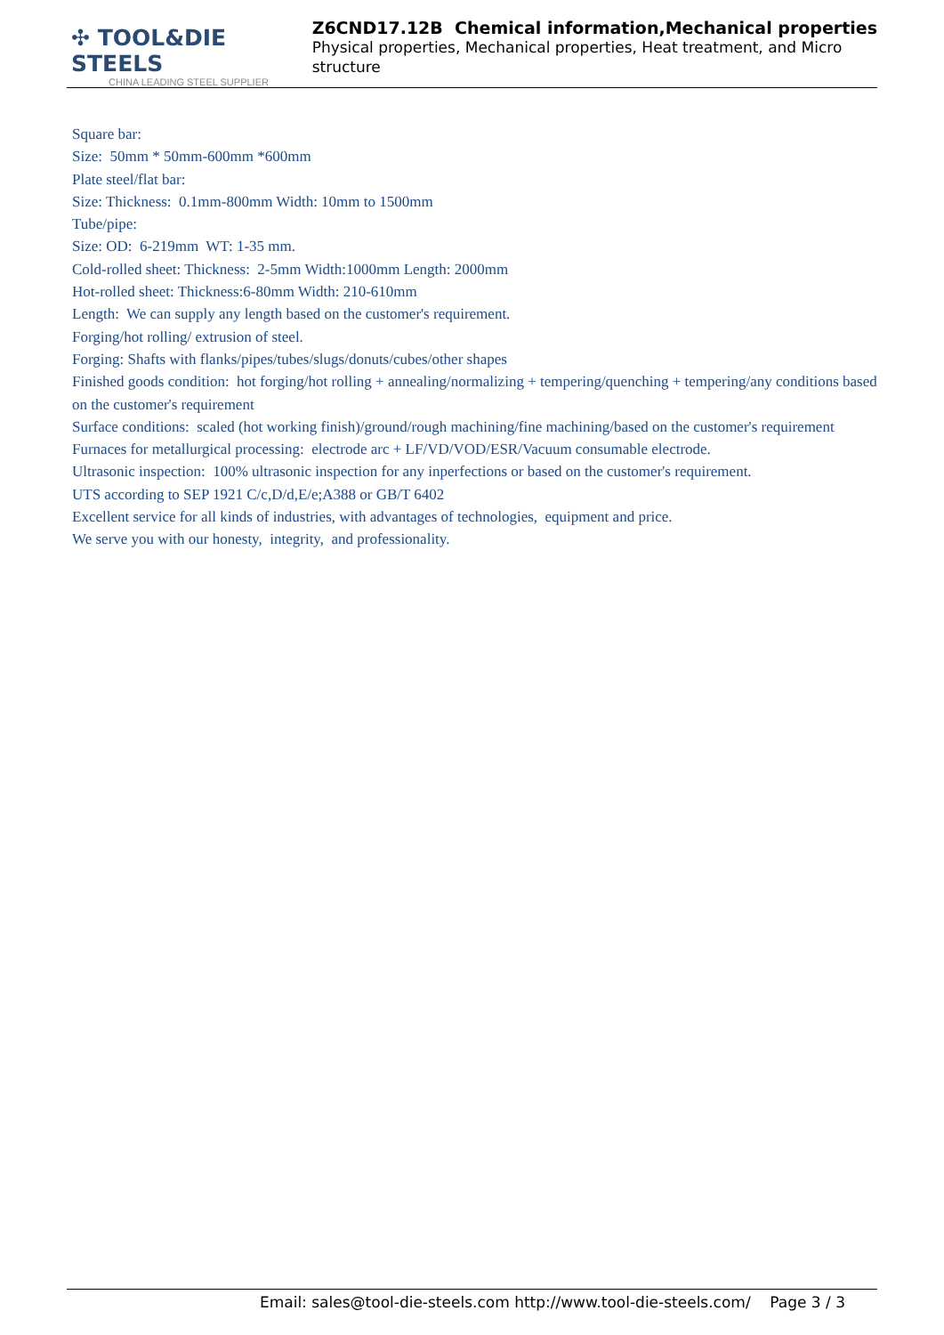✣ TOOL&DIE STEELS
CHINA LEADING STEEL SUPPLIER
Z6CND17.12B Chemical information,Mechanical properties
Physical properties, Mechanical properties, Heat treatment, and Micro structure
Square bar:
Size: 50mm * 50mm-600mm *600mm
Plate steel/flat bar:
Size: Thickness: 0.1mm-800mm Width: 10mm to 1500mm
Tube/pipe:
Size: OD: 6-219mm WT: 1-35 mm.
Cold-rolled sheet: Thickness: 2-5mm Width:1000mm Length: 2000mm
Hot-rolled sheet: Thickness:6-80mm Width: 210-610mm
Length: We can supply any length based on the customer's requirement.
Forging/hot rolling/ extrusion of steel.
Forging: Shafts with flanks/pipes/tubes/slugs/donuts/cubes/other shapes
Finished goods condition: hot forging/hot rolling + annealing/normalizing + tempering/quenching + tempering/any conditions based on the customer's requirement
Surface conditions: scaled (hot working finish)/ground/rough machining/fine machining/based on the customer's requirement
Furnaces for metallurgical processing: electrode arc + LF/VD/VOD/ESR/Vacuum consumable electrode.
Ultrasonic inspection: 100% ultrasonic inspection for any inperfections or based on the customer's requirement.
UTS according to SEP 1921 C/c,D/d,E/e;A388 or GB/T 6402
Excellent service for all kinds of industries, with advantages of technologies, equipment and price.
We serve you with our honesty, integrity, and professionality.
Email: sales@tool-die-steels.com http://www.tool-die-steels.com/ Page 3 / 3